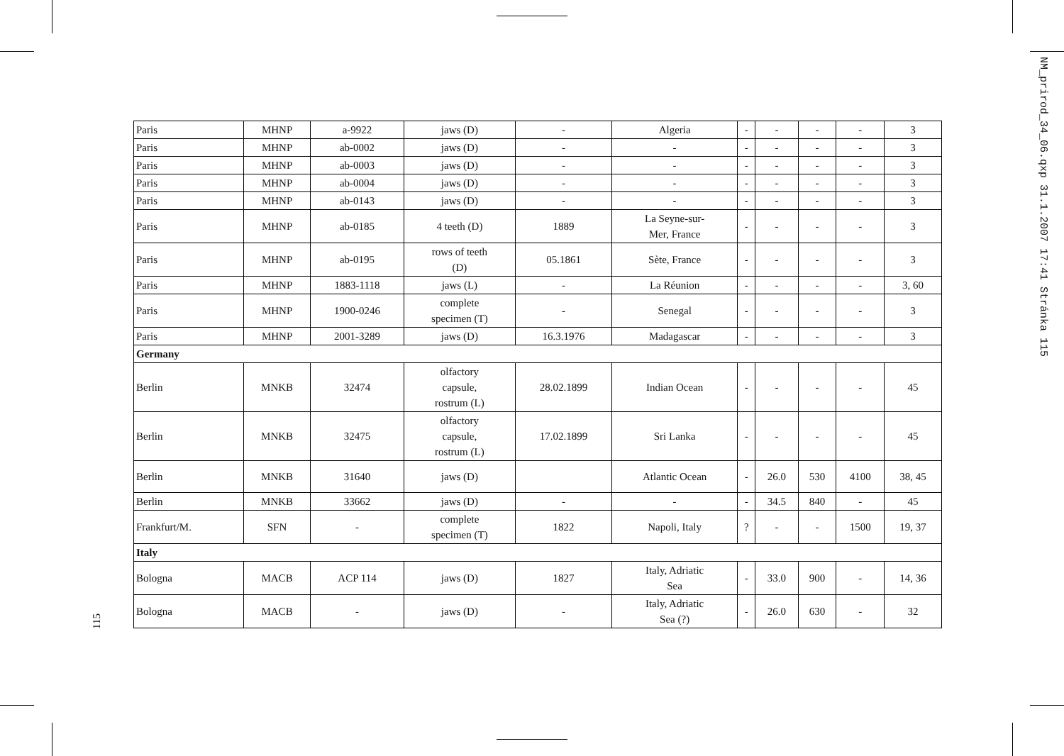NM_prirod_34_06.qxp 31.1.2007 17:41 Stránka 115
115
| Paris | MHNP | a-9922 | jaws (D) | - | Algeria | - | - | - | - | 3 |
| Paris | MHNP | ab-0002 | jaws (D) | - | - | - | - | - | - | 3 |
| Paris | MHNP | ab-0003 | jaws (D) | - | - | - | - | - | - | 3 |
| Paris | MHNP | ab-0004 | jaws (D) | - | - | - | - | - | - | 3 |
| Paris | MHNP | ab-0143 | jaws (D) | - | - | - | - | - | - | 3 |
| Paris | MHNP | ab-0185 | 4 teeth (D) | 1889 | La Seyne-sur- Mer, France | - | - | - | - | 3 |
| Paris | MHNP | ab-0195 | rows of teeth (D) | 05.1861 | Sète, France | - | - | - | - | 3 |
| Paris | MHNP | 1883-1118 | jaws (L) | - | La Réunion | - | - | - | - | 3, 60 |
| Paris | MHNP | 1900-0246 | complete specimen (T) | - | Senegal | - | - | - | - | 3 |
| Paris | MHNP | 2001-3289 | jaws (D) | 16.3.1976 | Madagascar | - | - | - | - | 3 |
| Germany | | | | | | | | | | |
| Berlin | MNKB | 32474 | olfactory capsule, rostrum (L) | 28.02.1899 | Indian Ocean | - | - | - | - | 45 |
| Berlin | MNKB | 32475 | olfactory capsule, rostrum (L) | 17.02.1899 | Sri Lanka | - | - | - | - | 45 |
| Berlin | MNKB | 31640 | jaws (D) | | Atlantic Ocean | - | 26.0 | 530 | 4100 | 38, 45 |
| Berlin | MNKB | 33662 | jaws (D) | - | - | - | 34.5 | 840 | - | 45 |
| Frankfurt/M. | SFN | - | complete specimen (T) | 1822 | Napoli, Italy | ? | - | - | 1500 | 19, 37 |
| Italy | | | | | | | | | | |
| Bologna | MACB | ACP 114 | jaws (D) | 1827 | Italy, Adriatic Sea | - | 33.0 | 900 | - | 14, 36 |
| Bologna | MACB | - | jaws (D) | - | Italy, Adriatic Sea (?) | - | 26.0 | 630 | - | 32 |